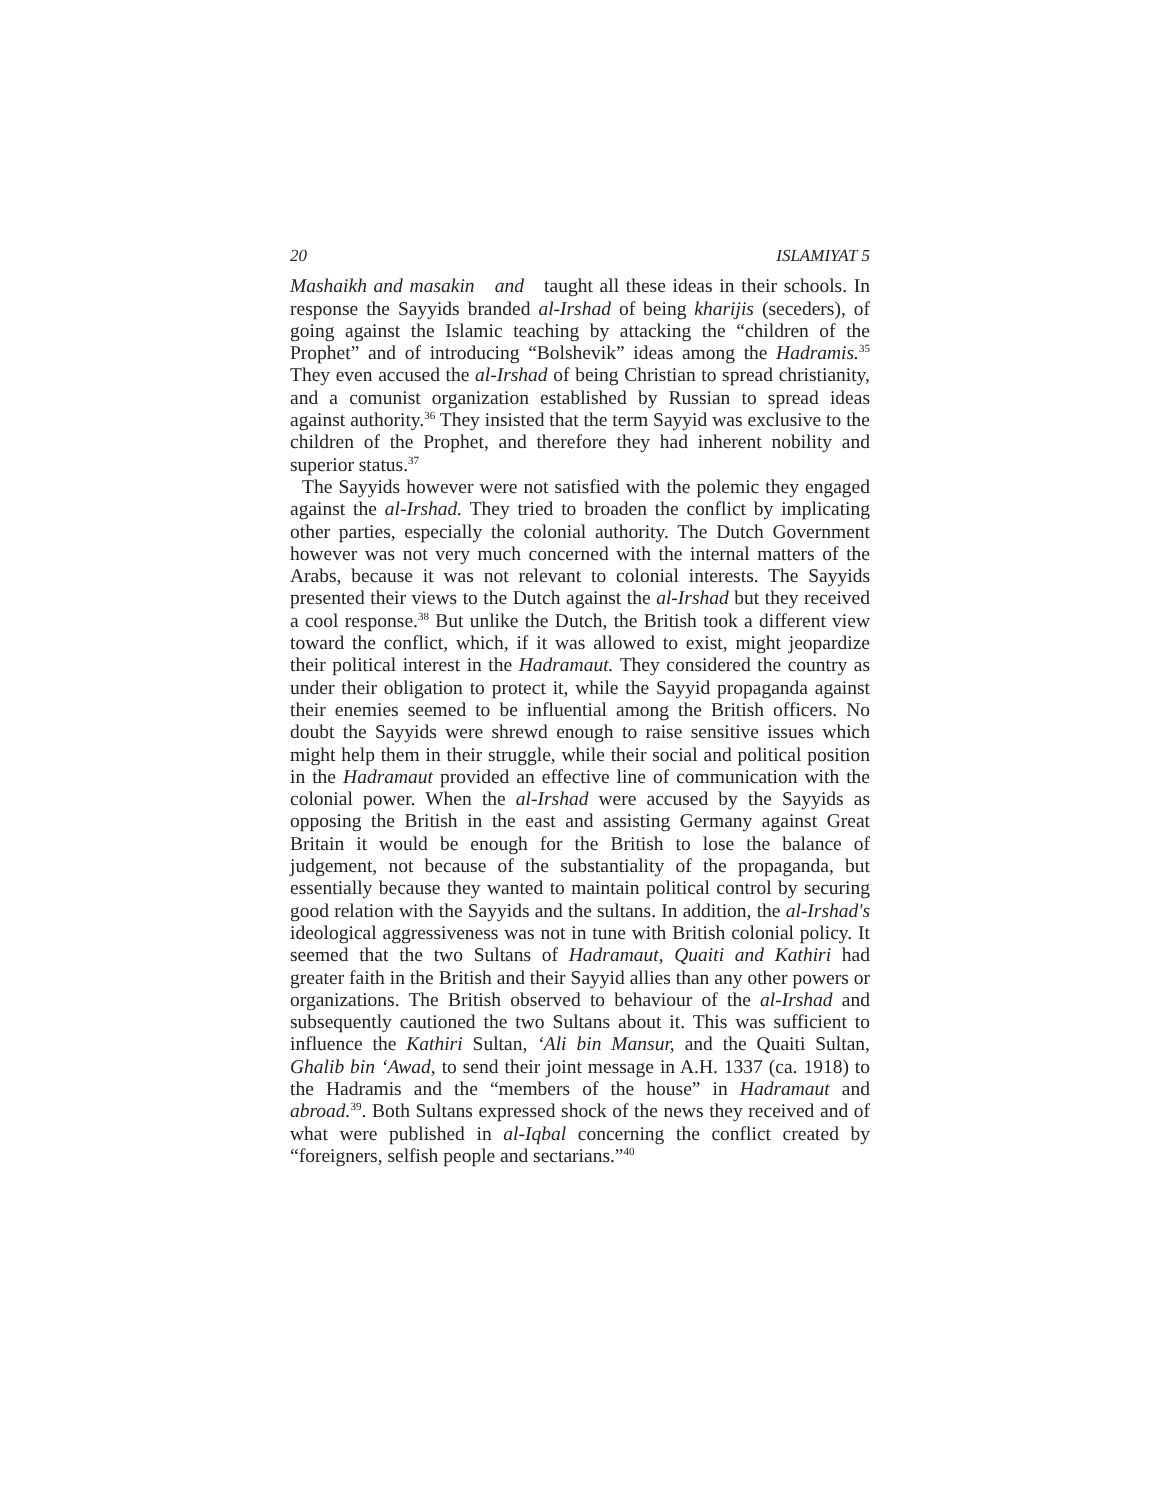20 ISLAMIYAT 5
Mashaikh and masakin and taught all these ideas in their schools. In response the Sayyids branded al-Irshad of being kharijis (seceders), of going against the Islamic teaching by attacking the “children of the Prophet” and of introducing “Bolshevik” ideas among the Hadramis.<sup>35</sup> They even accused the al-Irshad of being Christian to spread christianity, and a comunist organization established by Russian to spread ideas against authority.<sup>36</sup> They insisted that the term Sayyid was exclusive to the children of the Prophet, and therefore they had inherent nobility and superior status.<sup>37</sup>
The Sayyids however were not satisfied with the polemic they engaged against the al-Irshad. They tried to broaden the conflict by implicating other parties, especially the colonial authority. The Dutch Government however was not very much concerned with the internal matters of the Arabs, because it was not relevant to colonial interests. The Sayyids presented their views to the Dutch against the al-Irshad but they received a cool response.<sup>38</sup> But unlike the Dutch, the British took a different view toward the conflict, which, if it was allowed to exist, might jeopardize their political interest in the Hadramaut. They considered the country as under their obligation to protect it, while the Sayyid propaganda against their enemies seemed to be influential among the British officers. No doubt the Sayyids were shrewd enough to raise sensitive issues which might help them in their struggle, while their social and political position in the Hadramaut provided an effective line of communication with the colonial power. When the al-Irshad were accused by the Sayyids as opposing the British in the east and assisting Germany against Great Britain it would be enough for the British to lose the balance of judgement, not because of the substantiality of the propaganda, but essentially because they wanted to maintain political control by securing good relation with the Sayyids and the sultans. In addition, the al-Irshad's ideological aggressiveness was not in tune with British colonial policy. It seemed that the two Sultans of Hadramaut, Quaiti and Kathiri had greater faith in the British and their Sayyid allies than any other powers or organizations. The British observed to behaviour of the al-Irshad and subsequently cautioned the two Sultans about it. This was sufficient to influence the Kathiri Sultan, ‘Ali bin Mansur, and the Quaiti Sultan, Ghalib bin ‘Awad, to send their joint message in A.H. 1337 (ca. 1918) to the Hadramis and the “members of the house” in Hadramaut and abroad.<sup>39</sup>. Both Sultans expressed shock of the news they received and of what were published in al-Iqbal concerning the conflict created by “foreigners, selfish people and sectarians.”<sup>40</sup>